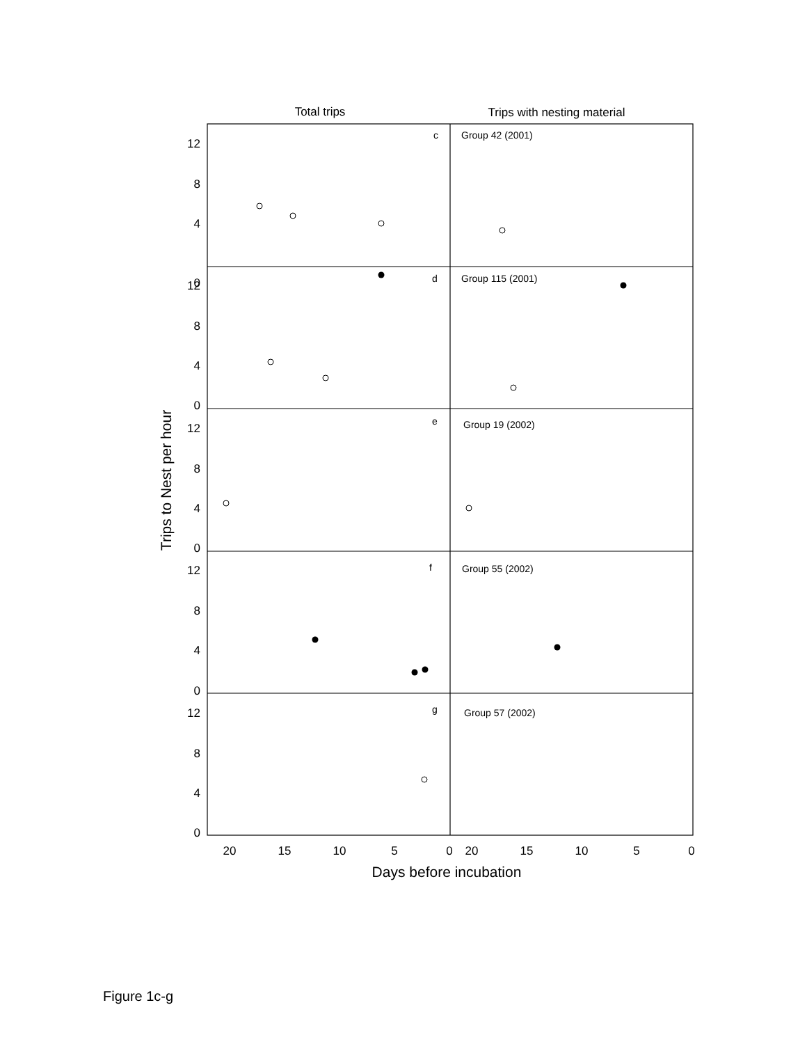Total trips
Trips with nesting material
12
8
4
0
12
8
4
0
12
8
4
0
12
8
4
0
12
8
4
0
c
Group 42 (2001)
d
Group 115 (2001)
e
Group 19 (2002)
f
Group 55 (2002)
g
Group 57 (2002)
20
15
10
5
0
20
15
10
5
0
Days before incubation
Trips to Nest per hour
Figure 1c-g